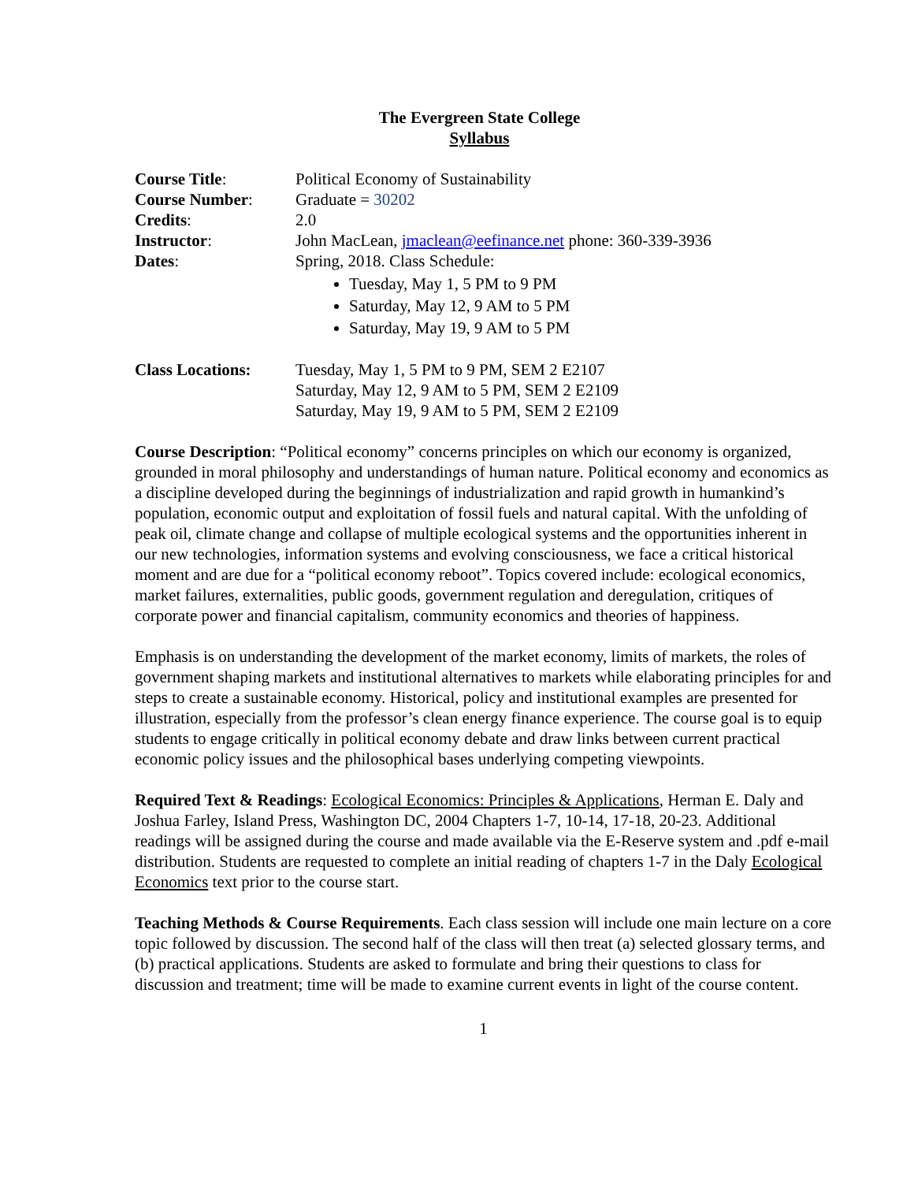The Evergreen State College
Syllabus
| Course Title : | Political Economy of Sustainability |
| Course Number : | Graduate = 30202 |
| Credits : | 2.0 |
| Instructor : | John MacLean, jmaclean@eefinance.net phone: 360-339-3936 |
| Dates : | Spring, 2018. Class Schedule: Tuesday, May 1, 5 PM to 9 PM Saturday, May 12, 9 AM to 5 PM Saturday, May 19, 9 AM to 5 PM |
| Class Locations: | Tuesday, May 1, 5 PM to 9 PM, SEM 2 E2107 Saturday, May 12, 9 AM to 5 PM, SEM 2 E2109 Saturday, May 19, 9 AM to 5 PM, SEM 2 E2109 |
Course Description: “Political economy” concerns principles on which our economy is organized, grounded in moral philosophy and understandings of human nature. Political economy and economics as a discipline developed during the beginnings of industrialization and rapid growth in humankind’s population, economic output and exploitation of fossil fuels and natural capital. With the unfolding of peak oil, climate change and collapse of multiple ecological systems and the opportunities inherent in our new technologies, information systems and evolving consciousness, we face a critical historical moment and are due for a “political economy reboot”. Topics covered include: ecological economics, market failures, externalities, public goods, government regulation and deregulation, critiques of corporate power and financial capitalism, community economics and theories of happiness.
Emphasis is on understanding the development of the market economy, limits of markets, the roles of government shaping markets and institutional alternatives to markets while elaborating principles for and steps to create a sustainable economy. Historical, policy and institutional examples are presented for illustration, especially from the professor’s clean energy finance experience. The course goal is to equip students to engage critically in political economy debate and draw links between current practical economic policy issues and the philosophical bases underlying competing viewpoints.
Required Text & Readings: Ecological Economics: Principles & Applications, Herman E. Daly and Joshua Farley, Island Press, Washington DC, 2004 Chapters 1-7, 10-14, 17-18, 20-23. Additional readings will be assigned during the course and made available via the E-Reserve system and .pdf e-mail distribution. Students are requested to complete an initial reading of chapters 1-7 in the Daly Ecological Economics text prior to the course start.
Teaching Methods & Course Requirements. Each class session will include one main lecture on a core topic followed by discussion. The second half of the class will then treat (a) selected glossary terms, and (b) practical applications. Students are asked to formulate and bring their questions to class for discussion and treatment; time will be made to examine current events in light of the course content.
1